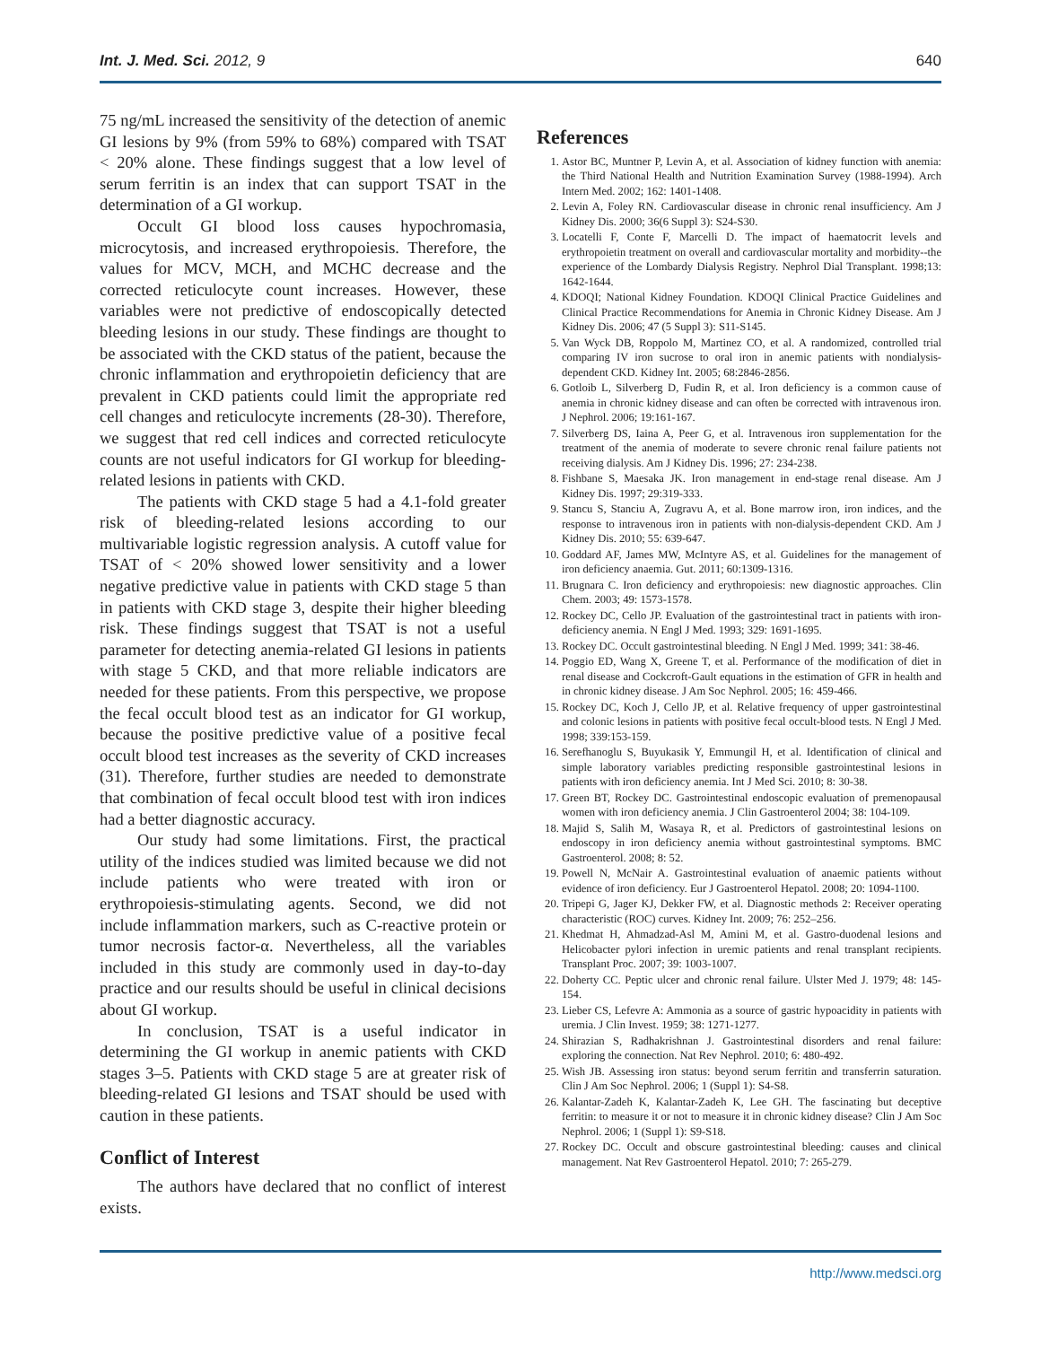Int. J. Med. Sci. 2012, 9 640
75 ng/mL increased the sensitivity of the detection of anemic GI lesions by 9% (from 59% to 68%) compared with TSAT < 20% alone. These findings suggest that a low level of serum ferritin is an index that can support TSAT in the determination of a GI workup.
Occult GI blood loss causes hypochromasia, microcytosis, and increased erythropoiesis. Therefore, the values for MCV, MCH, and MCHC decrease and the corrected reticulocyte count increases. However, these variables were not predictive of endoscopically detected bleeding lesions in our study. These findings are thought to be associated with the CKD status of the patient, because the chronic inflammation and erythropoietin deficiency that are prevalent in CKD patients could limit the appropriate red cell changes and reticulocyte increments (28-30). Therefore, we suggest that red cell indices and corrected reticulocyte counts are not useful indicators for GI workup for bleeding-related lesions in patients with CKD.
The patients with CKD stage 5 had a 4.1-fold greater risk of bleeding-related lesions according to our multivariable logistic regression analysis. A cutoff value for TSAT of < 20% showed lower sensitivity and a lower negative predictive value in patients with CKD stage 5 than in patients with CKD stage 3, despite their higher bleeding risk. These findings suggest that TSAT is not a useful parameter for detecting anemia-related GI lesions in patients with stage 5 CKD, and that more reliable indicators are needed for these patients. From this perspective, we propose the fecal occult blood test as an indicator for GI workup, because the positive predictive value of a positive fecal occult blood test increases as the severity of CKD increases (31). Therefore, further studies are needed to demonstrate that combination of fecal occult blood test with iron indices had a better diagnostic accuracy.
Our study had some limitations. First, the practical utility of the indices studied was limited because we did not include patients who were treated with iron or erythropoiesis-stimulating agents. Second, we did not include inflammation markers, such as C-reactive protein or tumor necrosis factor-α. Nevertheless, all the variables included in this study are commonly used in day-to-day practice and our results should be useful in clinical decisions about GI workup.
In conclusion, TSAT is a useful indicator in determining the GI workup in anemic patients with CKD stages 3–5. Patients with CKD stage 5 are at greater risk of bleeding-related GI lesions and TSAT should be used with caution in these patients.
Conflict of Interest
The authors have declared that no conflict of interest exists.
References
1. Astor BC, Muntner P, Levin A, et al. Association of kidney function with anemia: the Third National Health and Nutrition Examination Survey (1988-1994). Arch Intern Med. 2002; 162: 1401-1408.
2. Levin A, Foley RN. Cardiovascular disease in chronic renal insufficiency. Am J Kidney Dis. 2000; 36(6 Suppl 3): S24-S30.
3. Locatelli F, Conte F, Marcelli D. The impact of haematocrit levels and erythropoietin treatment on overall and cardiovascular mortality and morbidity--the experience of the Lombardy Dialysis Registry. Nephrol Dial Transplant. 1998;13: 1642-1644.
4. KDOQI; National Kidney Foundation. KDOQI Clinical Practice Guidelines and Clinical Practice Recommendations for Anemia in Chronic Kidney Disease. Am J Kidney Dis. 2006; 47 (5 Suppl 3): S11-S145.
5. Van Wyck DB, Roppolo M, Martinez CO, et al. A randomized, controlled trial comparing IV iron sucrose to oral iron in anemic patients with nondialysis-dependent CKD. Kidney Int. 2005; 68:2846-2856.
6. Gotloib L, Silverberg D, Fudin R, et al. Iron deficiency is a common cause of anemia in chronic kidney disease and can often be corrected with intravenous iron. J Nephrol. 2006; 19:161-167.
7. Silverberg DS, Iaina A, Peer G, et al. Intravenous iron supplementation for the treatment of the anemia of moderate to severe chronic renal failure patients not receiving dialysis. Am J Kidney Dis. 1996; 27: 234-238.
8. Fishbane S, Maesaka JK. Iron management in end-stage renal disease. Am J Kidney Dis. 1997; 29:319-333.
9. Stancu S, Stanciu A, Zugravu A, et al. Bone marrow iron, iron indices, and the response to intravenous iron in patients with non-dialysis-dependent CKD. Am J Kidney Dis. 2010; 55: 639-647.
10. Goddard AF, James MW, McIntyre AS, et al. Guidelines for the management of iron deficiency anaemia. Gut. 2011; 60:1309-1316.
11. Brugnara C. Iron deficiency and erythropoiesis: new diagnostic approaches. Clin Chem. 2003; 49: 1573-1578.
12. Rockey DC, Cello JP. Evaluation of the gastrointestinal tract in patients with iron-deficiency anemia. N Engl J Med. 1993; 329: 1691-1695.
13. Rockey DC. Occult gastrointestinal bleeding. N Engl J Med. 1999; 341: 38-46.
14. Poggio ED, Wang X, Greene T, et al. Performance of the modification of diet in renal disease and Cockcroft-Gault equations in the estimation of GFR in health and in chronic kidney disease. J Am Soc Nephrol. 2005; 16: 459-466.
15. Rockey DC, Koch J, Cello JP, et al. Relative frequency of upper gastrointestinal and colonic lesions in patients with positive fecal occult-blood tests. N Engl J Med. 1998; 339:153-159.
16. Serefhanoglu S, Buyukasik Y, Emmungil H, et al. Identification of clinical and simple laboratory variables predicting responsible gastrointestinal lesions in patients with iron deficiency anemia. Int J Med Sci. 2010; 8: 30-38.
17. Green BT, Rockey DC. Gastrointestinal endoscopic evaluation of premenopausal women with iron deficiency anemia. J Clin Gastroenterol 2004; 38: 104-109.
18. Majid S, Salih M, Wasaya R, et al. Predictors of gastrointestinal lesions on endoscopy in iron deficiency anemia without gastrointestinal symptoms. BMC Gastroenterol. 2008; 8: 52.
19. Powell N, McNair A. Gastrointestinal evaluation of anaemic patients without evidence of iron deficiency. Eur J Gastroenterol Hepatol. 2008; 20: 1094-1100.
20. Tripepi G, Jager KJ, Dekker FW, et al. Diagnostic methods 2: Receiver operating characteristic (ROC) curves. Kidney Int. 2009; 76: 252–256.
21. Khedmat H, Ahmadzad-Asl M, Amini M, et al. Gastro-duodenal lesions and Helicobacter pylori infection in uremic patients and renal transplant recipients. Transplant Proc. 2007; 39: 1003-1007.
22. Doherty CC. Peptic ulcer and chronic renal failure. Ulster Med J. 1979; 48: 145-154.
23. Lieber CS, Lefevre A: Ammonia as a source of gastric hypoacidity in patients with uremia. J Clin Invest. 1959; 38: 1271-1277.
24. Shirazian S, Radhakrishnan J. Gastrointestinal disorders and renal failure: exploring the connection. Nat Rev Nephrol. 2010; 6: 480-492.
25. Wish JB. Assessing iron status: beyond serum ferritin and transferrin saturation. Clin J Am Soc Nephrol. 2006; 1 (Suppl 1): S4-S8.
26. Kalantar-Zadeh K, Kalantar-Zadeh K, Lee GH. The fascinating but deceptive ferritin: to measure it or not to measure it in chronic kidney disease? Clin J Am Soc Nephrol. 2006; 1 (Suppl 1): S9-S18.
27. Rockey DC. Occult and obscure gastrointestinal bleeding: causes and clinical management. Nat Rev Gastroenterol Hepatol. 2010; 7: 265-279.
http://www.medsci.org